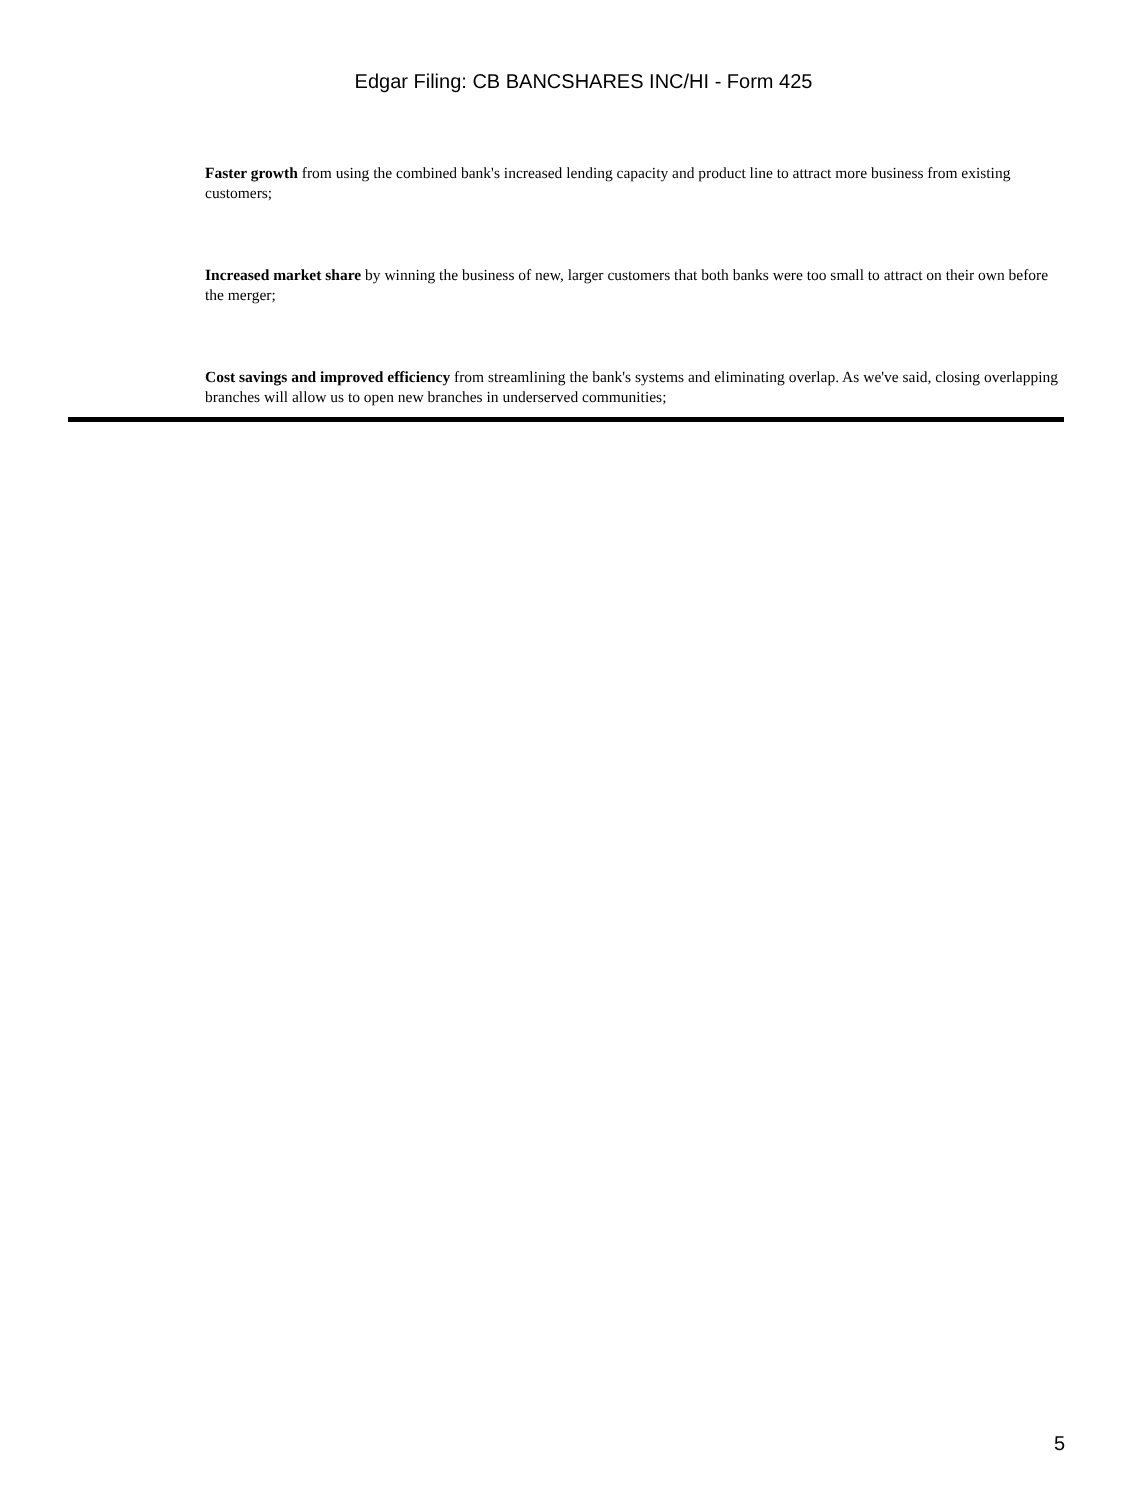Edgar Filing: CB BANCSHARES INC/HI - Form 425
Faster growth from using the combined bank's increased lending capacity and product line to attract more business from existing customers;
Increased market share by winning the business of new, larger customers that both banks were too small to attract on their own before the merger;
Cost savings and improved efficiency from streamlining the bank's systems and eliminating overlap. As we've said, closing overlapping branches will allow us to open new branches in underserved communities;
5